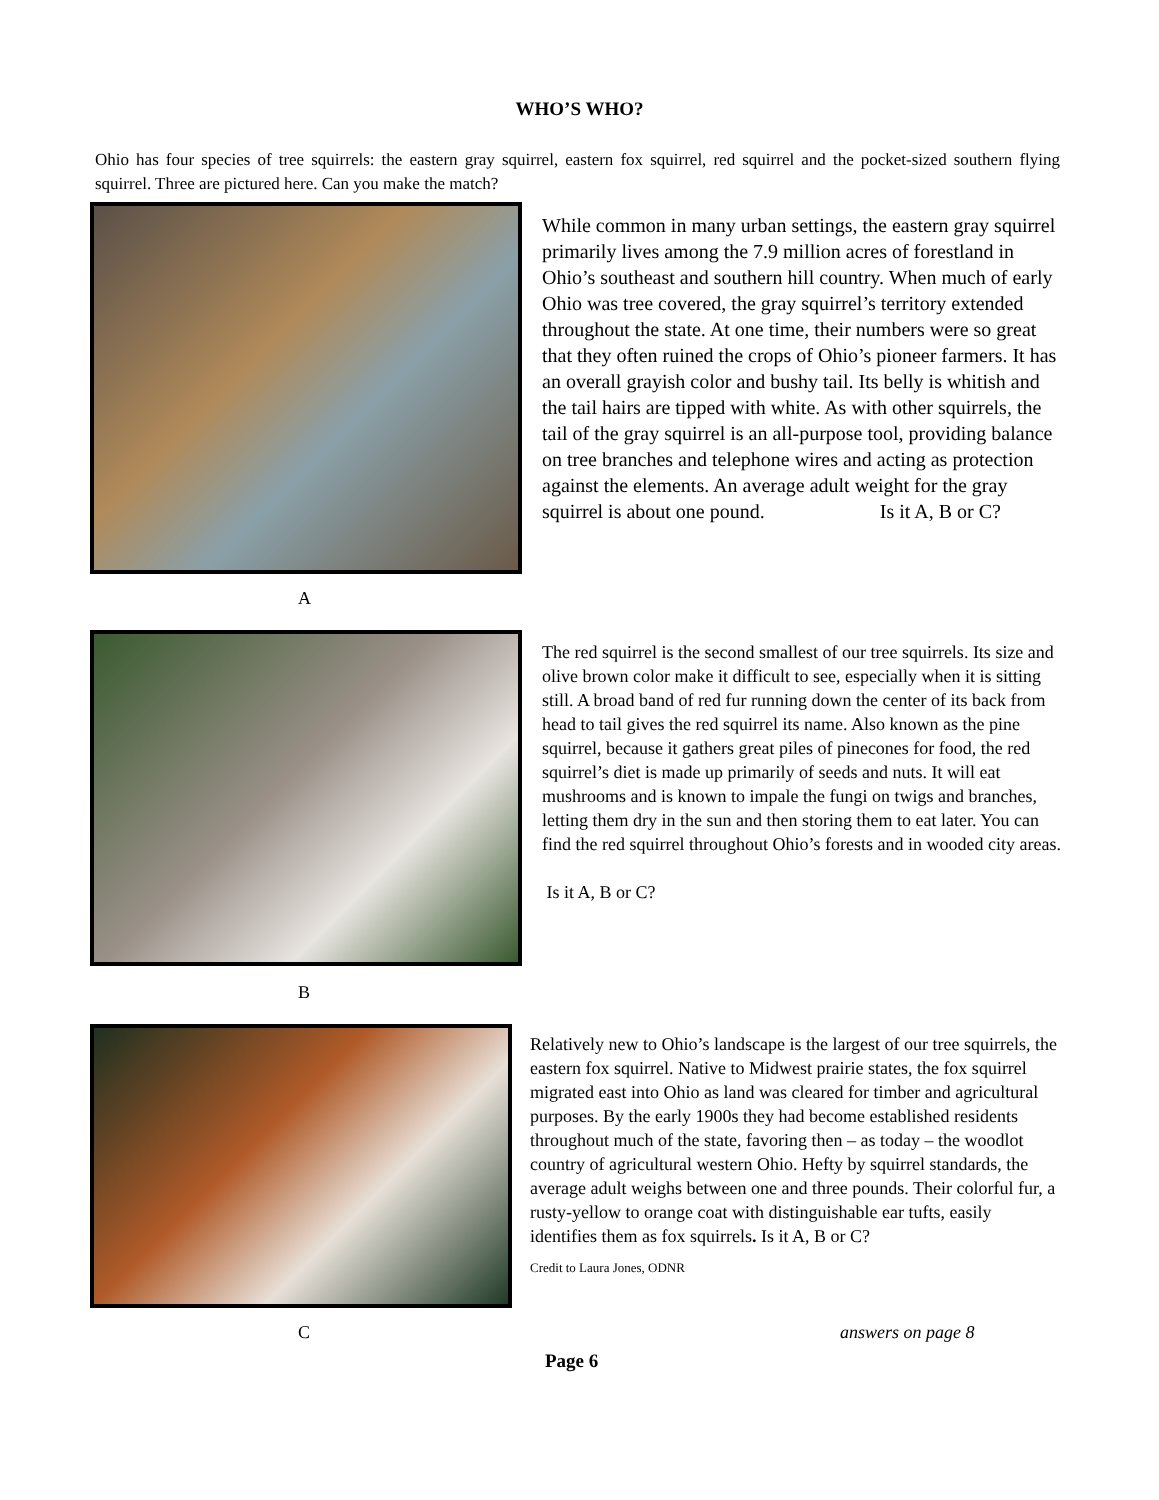WHO’S WHO?
Ohio has four species of tree squirrels: the eastern gray squirrel, eastern fox squirrel, red squirrel and the pocket-sized southern flying squirrel. Three are pictured here. Can you make the match?
While common in many urban settings, the eastern gray squirrel primarily lives among the 7.9 million acres of forestland in Ohio’s southeast and southern hill country. When much of early Ohio was tree covered, the gray squirrel’s territory extended throughout the state. At one time, their numbers were so great that they often ruined the crops of Ohio’s pioneer farmers. It has an overall grayish color and bushy tail. Its belly is whitish and the tail hairs are tipped with white. As with other squirrels, the tail of the gray squirrel is an all-purpose tool, providing balance on tree branches and telephone wires and acting as protection against the elements. An average adult weight for the gray squirrel is about one pound. Is it A, B or C?
A
The red squirrel is the second smallest of our tree squirrels. Its size and olive brown color make it difficult to see, especially when it is sitting still. A broad band of red fur running down the center of its back from head to tail gives the red squirrel its name. Also known as the pine squirrel, because it gathers great piles of pinecones for food, the red squirrel’s diet is made up primarily of seeds and nuts. It will eat mushrooms and is known to impale the fungi on twigs and branches, letting them dry in the sun and then storing them to eat later. You can find the red squirrel throughout Ohio’s forests and in wooded city areas.
Is it A, B or C?
B
Relatively new to Ohio’s landscape is the largest of our tree squirrels, the eastern fox squirrel. Native to Midwest prairie states, the fox squirrel migrated east into Ohio as land was cleared for timber and agricultural purposes. By the early 1900s they had become established residents throughout much of the state, favoring then – as today – the woodlot country of agricultural western Ohio. Hefty by squirrel standards, the average adult weighs between one and three pounds. Their colorful fur, a rusty-yellow to orange coat with distinguishable ear tufts, easily identifies them as fox squirrels. Is it A, B or C?
Credit to Laura Jones, ODNR
C answers on page 8
Page 6